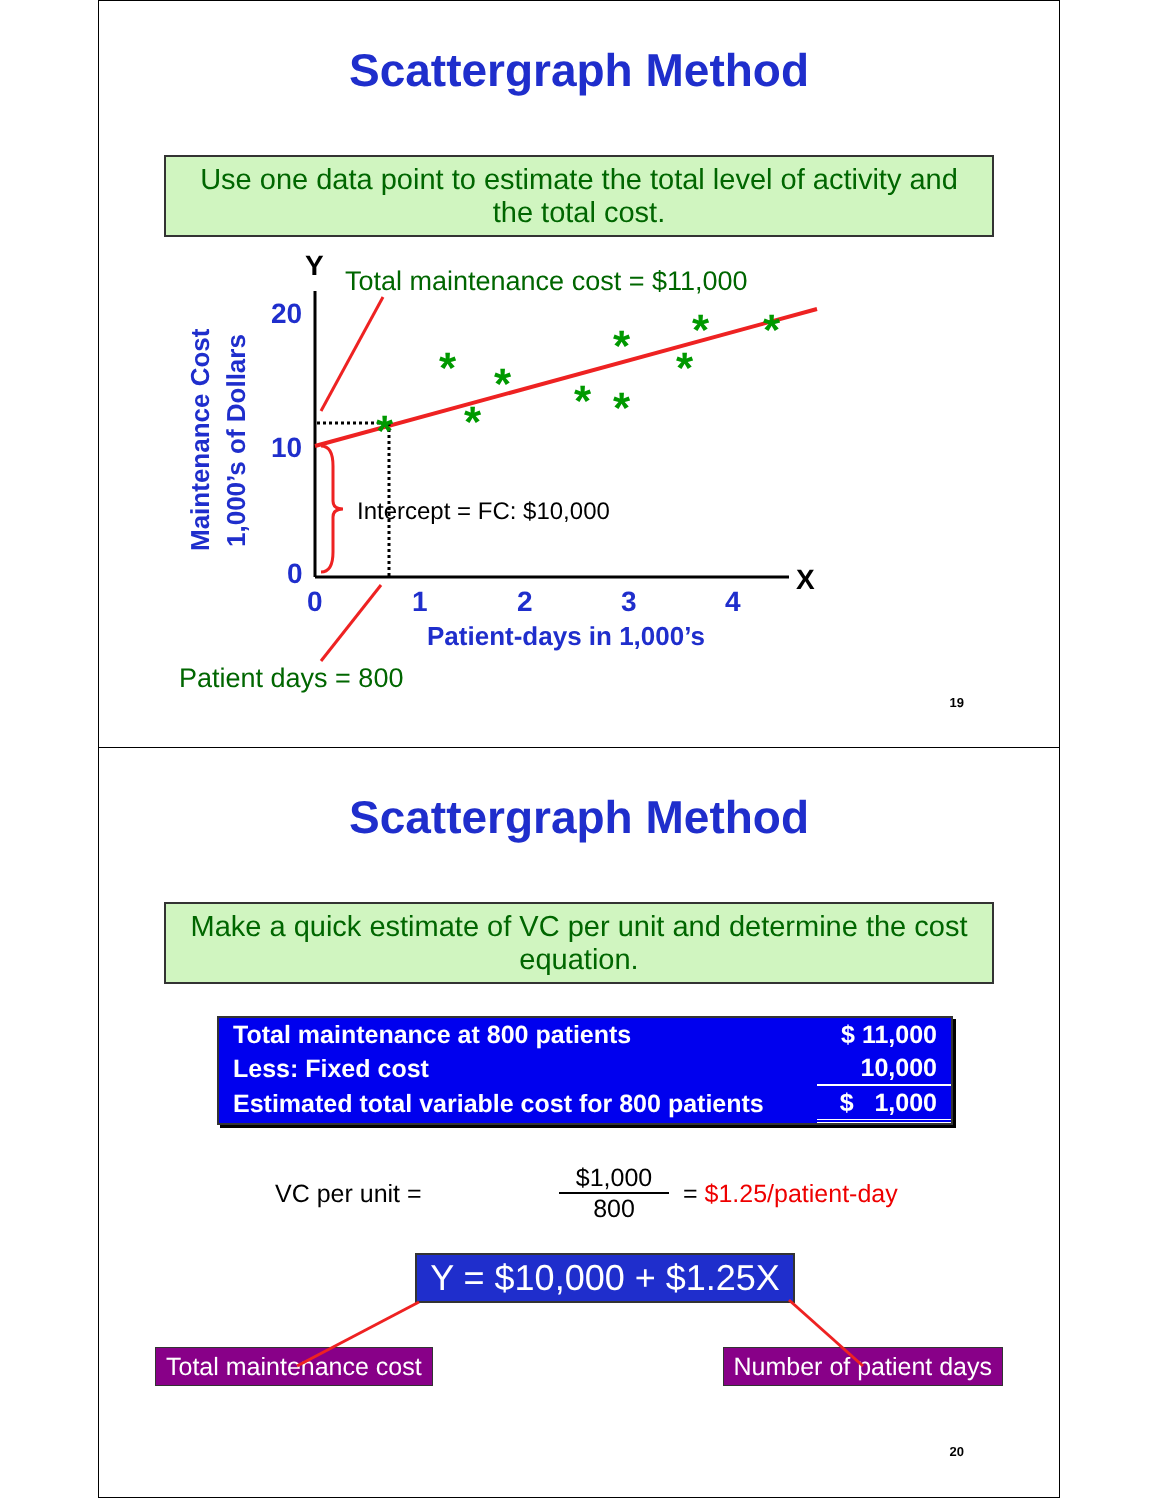Scattergraph Method
Use one data point to estimate the total level of activity and the total cost.
Maintenance Cost
1,000’s of Dollars
Y
X
20
10
0
0
1
2
3
4
Patient-days in 1,000’s
*
*
*
*
*
*
*
*
*
*
Intercept = FC: $10,000
Total maintenance cost = $11,000
Patient days = 800
19
Scattergraph Method
Make a quick estimate of VC per unit and determine the cost equation.
| Total maintenance at 800 patients | $ 11,000 |
| Less: Fixed cost | 10,000 |
| Estimated total variable cost for 800 patients | $ 1,000 |
VC per unit = $1,000 800 = $1.25/patient-day
Y = $10,000 + $1.25X
Total maintenance cost Number of patient days
20